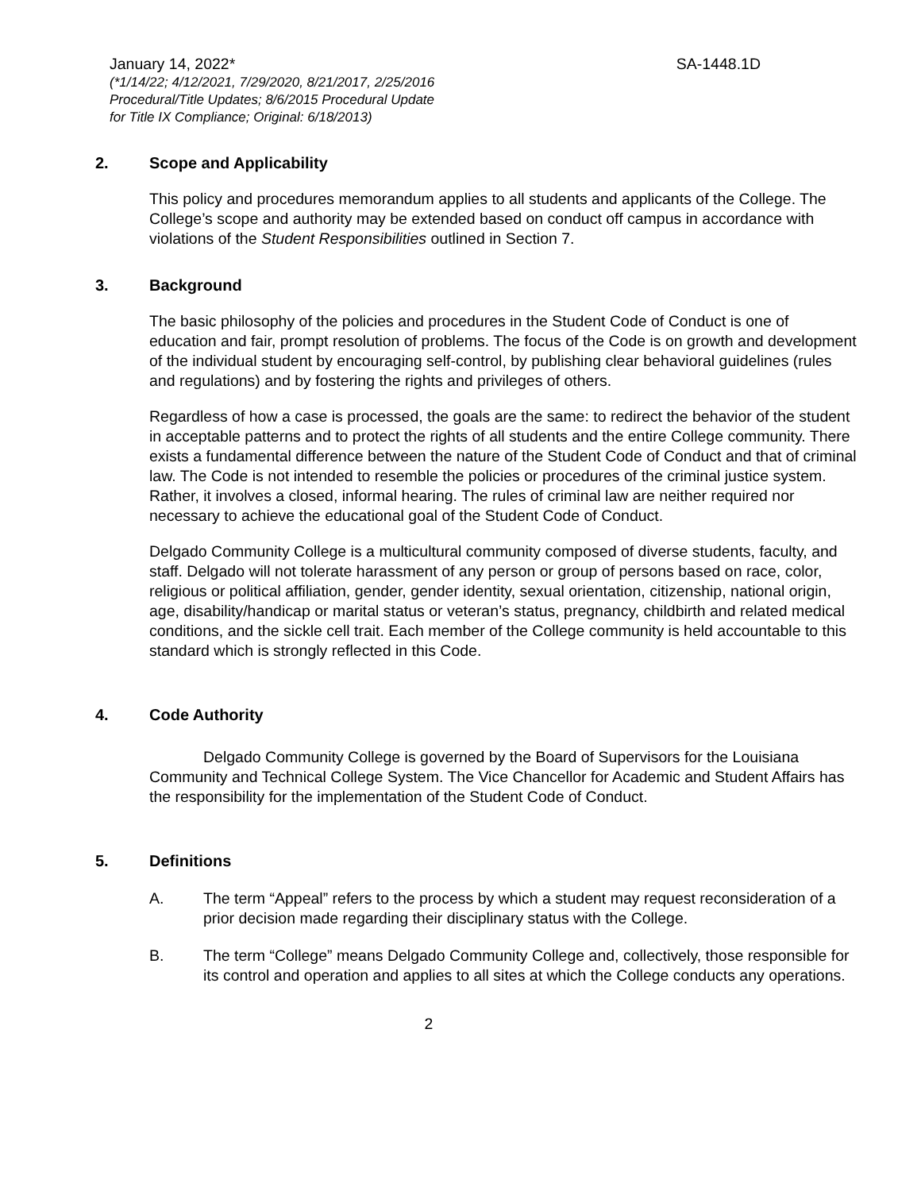January 14, 2022* SA-1448.1D
(*1/14/22; 4/12/2021, 7/29/2020, 8/21/2017, 2/25/2016
Procedural/Title Updates; 8/6/2015 Procedural Update
for Title IX Compliance; Original: 6/18/2013)
2. Scope and Applicability
This policy and procedures memorandum applies to all students and applicants of the College. The College’s scope and authority may be extended based on conduct off campus in accordance with violations of the Student Responsibilities outlined in Section 7.
3. Background
The basic philosophy of the policies and procedures in the Student Code of Conduct is one of education and fair, prompt resolution of problems. The focus of the Code is on growth and development of the individual student by encouraging self-control, by publishing clear behavioral guidelines (rules and regulations) and by fostering the rights and privileges of others.
Regardless of how a case is processed, the goals are the same: to redirect the behavior of the student in acceptable patterns and to protect the rights of all students and the entire College community. There exists a fundamental difference between the nature of the Student Code of Conduct and that of criminal law. The Code is not intended to resemble the policies or procedures of the criminal justice system. Rather, it involves a closed, informal hearing. The rules of criminal law are neither required nor necessary to achieve the educational goal of the Student Code of Conduct.
Delgado Community College is a multicultural community composed of diverse students, faculty, and staff. Delgado will not tolerate harassment of any person or group of persons based on race, color, religious or political affiliation, gender, gender identity, sexual orientation, citizenship, national origin, age, disability/handicap or marital status or veteran’s status, pregnancy, childbirth and related medical conditions, and the sickle cell trait. Each member of the College community is held accountable to this standard which is strongly reflected in this Code.
4. Code Authority
Delgado Community College is governed by the Board of Supervisors for the Louisiana Community and Technical College System. The Vice Chancellor for Academic and Student Affairs has the responsibility for the implementation of the Student Code of Conduct.
5. Definitions
A. The term “Appeal” refers to the process by which a student may request reconsideration of a prior decision made regarding their disciplinary status with the College.
B. The term “College” means Delgado Community College and, collectively, those responsible for its control and operation and applies to all sites at which the College conducts any operations.
2